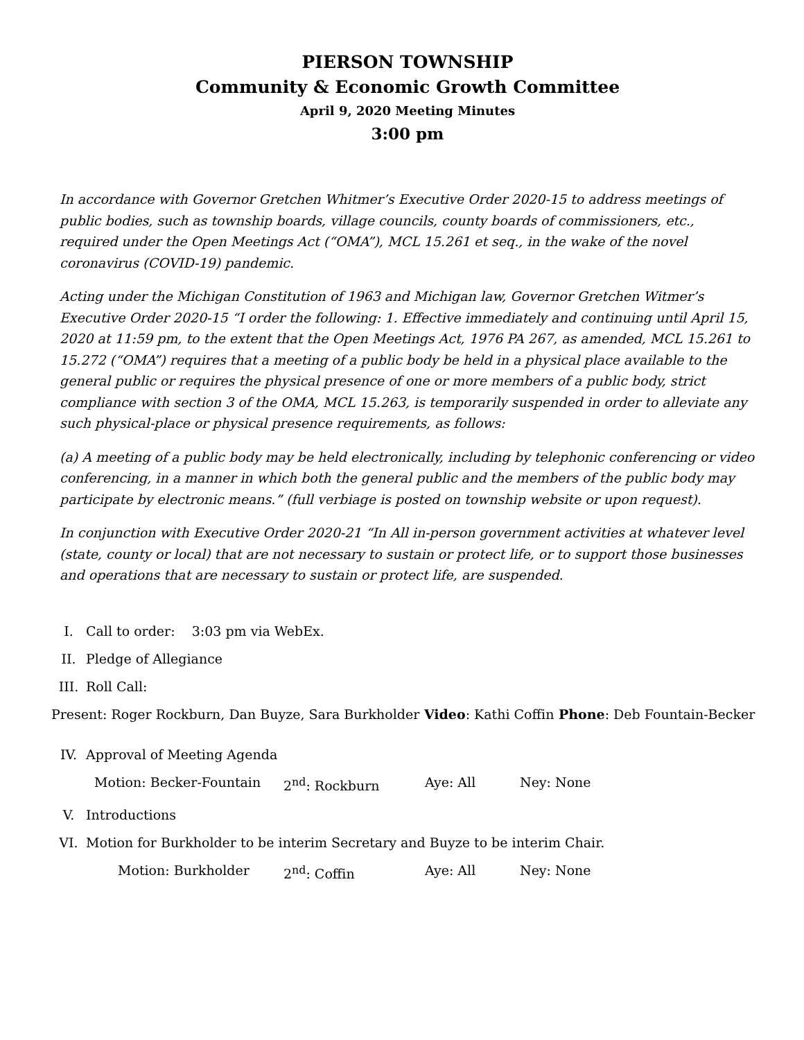PIERSON TOWNSHIP
Community & Economic Growth Committee
April 9, 2020 Meeting Minutes
3:00 pm
In accordance with Governor Gretchen Whitmer’s Executive Order 2020-15 to address meetings of public bodies, such as township boards, village councils, county boards of commissioners, etc., required under the Open Meetings Act (“OMA”), MCL 15.261 et seq., in the wake of the novel coronavirus (COVID-19) pandemic.
Acting under the Michigan Constitution of 1963 and Michigan law, Governor Gretchen Witmer’s Executive Order 2020-15 “I order the following: 1. Effective immediately and continuing until April 15, 2020 at 11:59 pm, to the extent that the Open Meetings Act, 1976 PA 267, as amended, MCL 15.261 to 15.272 (“OMA”) requires that a meeting of a public body be held in a physical place available to the general public or requires the physical presence of one or more members of a public body, strict compliance with section 3 of the OMA, MCL 15.263, is temporarily suspended in order to alleviate any such physical-place or physical presence requirements, as follows:
(a) A meeting of a public body may be held electronically, including by telephonic conferencing or video conferencing, in a manner in which both the general public and the members of the public body may participate by electronic means.” (full verbiage is posted on township website or upon request).
In conjunction with Executive Order 2020-21 “In All in-person government activities at whatever level (state, county or local) that are not necessary to sustain or protect life, or to support those businesses and operations that are necessary to sustain or protect life, are suspended.
I. Call to order: 3:03 pm via WebEx.
II. Pledge of Allegiance
III. Roll Call:
Present: Roger Rockburn, Dan Buyze, Sara Burkholder Video: Kathi Coffin Phone: Deb Fountain-Becker
IV. Approval of Meeting Agenda
Motion: Becker-Fountain 2<sup>nd</sup>: Rockburn Aye: All Ney: None
V. Introductions
VI. Motion for Burkholder to be interim Secretary and Buyze to be interim Chair.
Motion: Burkholder 2<sup>nd</sup>: Coffin Aye: All Ney: None